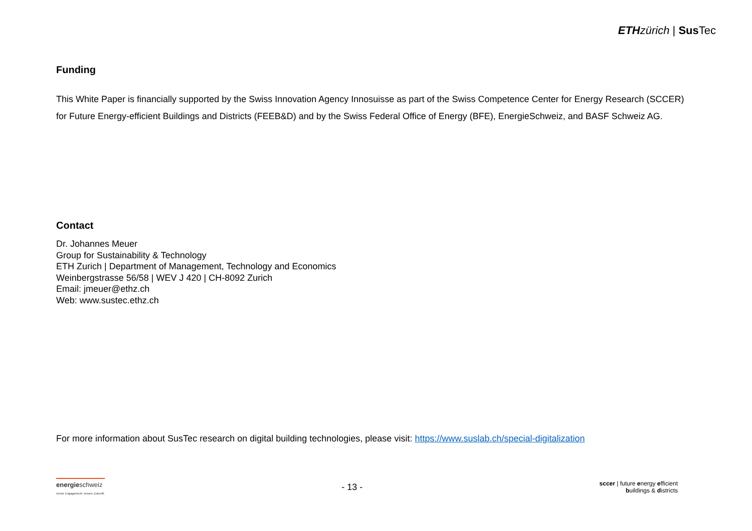ETH zürich | Sus Tec
Funding
This White Paper is financially supported by the Swiss Innovation Agency Innosuisse as part of the Swiss Competence Center for Energy Research (SCCER) for Future Energy-efficient Buildings and Districts (FEEB&D) and by the Swiss Federal Office of Energy (BFE), EnergieSchweiz, and BASF Schweiz AG.
Contact
Dr. Johannes Meuer
Group for Sustainability & Technology
ETH Zurich | Department of Management, Technology and Economics
Weinbergstrasse 56/58 | WEV J 420 | CH-8092 Zurich
Email: jmeuer@ethz.ch
Web: www.sustec.ethz.ch
For more information about SusTec research on digital building technologies, please visit: https://www.suslab.ch/special-digitalization
energieschweiz
Unser Engagement: unsere Zukunft.
- 13 -
sccer | future energy efficient
buildings & districts